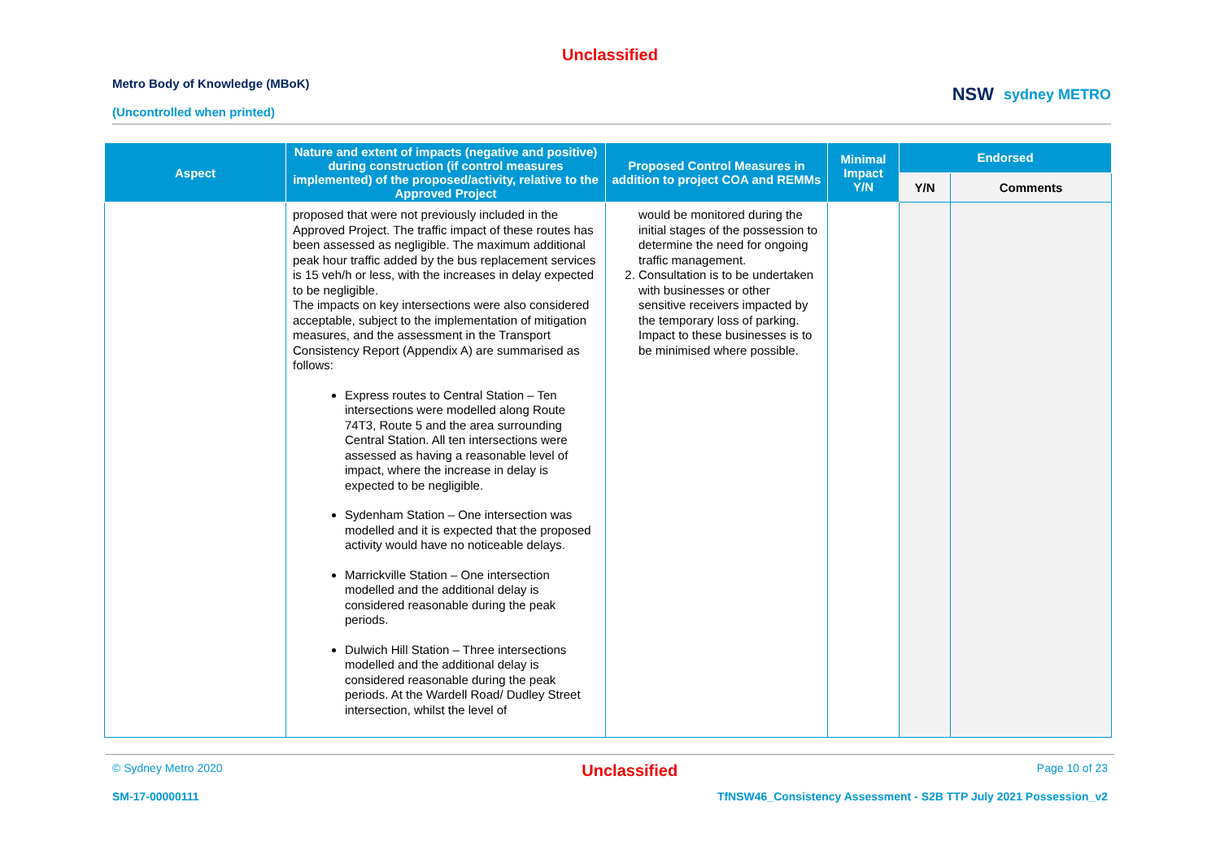Unclassified
Metro Body of Knowledge (MBoK)
(Uncontrolled when printed)
NSW sydney METRO
| Aspect | Nature and extent of impacts (negative and positive) during construction (if control measures implemented) of the proposed/activity, relative to the Approved Project | Proposed Control Measures in addition to project COA and REMMs | Minimal Impact Y/N | Endorsed | |
| --- | --- | --- | --- | --- | --- |
| | | | | Y/N | Comments |
| | proposed that were not previously included in the Approved Project. The traffic impact of these routes has been assessed as negligible. The maximum additional peak hour traffic added by the bus replacement services is 15 veh/h or less, with the increases in delay expected to be negligible. The impacts on key intersections were also considered acceptable, subject to the implementation of mitigation measures, and the assessment in the Transport Consistency Report (Appendix A) are summarised as follows: Express routes to Central Station – Ten intersections were modelled along Route 74T3, Route 5 and the area surrounding Central Station. All ten intersections were assessed as having a reasonable level of impact, where the increase in delay is expected to be negligible. Sydenham Station – One intersection was modelled and it is expected that the proposed activity would have no noticeable delays. Marrickville Station – One intersection modelled and the additional delay is considered reasonable during the peak periods. Dulwich Hill Station – Three intersections modelled and the additional delay is considered reasonable during the peak periods. At the Wardell Road/ Dudley Street intersection, whilst the level of | would be monitored during the initial stages of the possession to determine the need for ongoing traffic management. 2. Consultation is to be undertaken with businesses or other sensitive receivers impacted by the temporary loss of parking. Impact to these businesses is to be minimised where possible. | | | |
© Sydney Metro 2020 Unclassified Page 10 of 23
SM-17-00000111 TfNSW46_Consistency Assessment - S2B TTP July 2021 Possession_v2